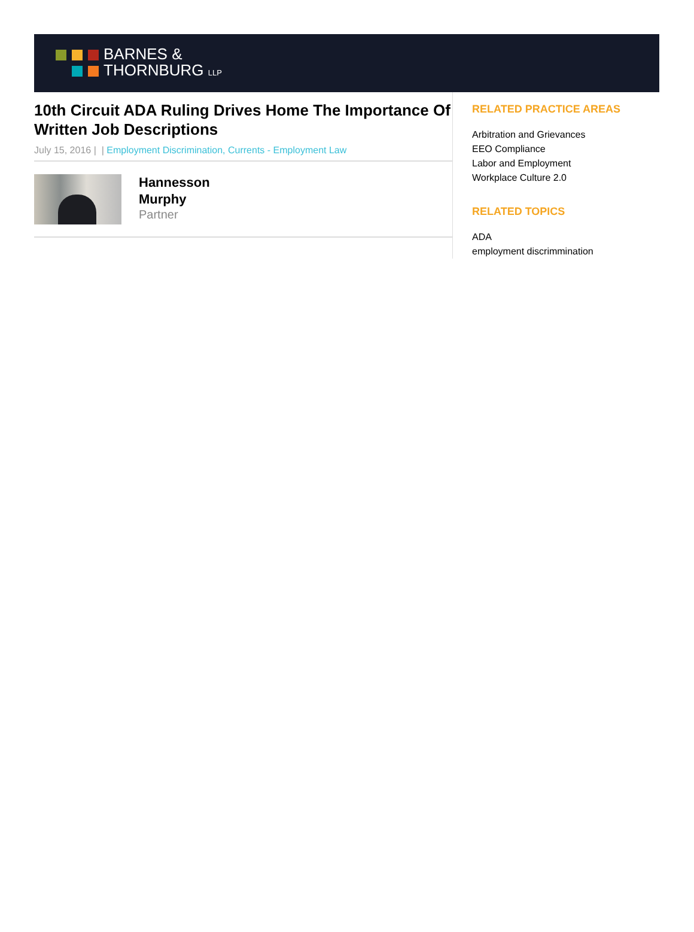BARNES &
THORNBURG LLP
10th Circuit ADA Ruling Drives Home The Importance Of Written Job Descriptions
July 15, 2016 | | Employment Discrimination, Currents - Employment Law
Hannesson
Murphy
Partner
RELATED PRACTICE AREAS
Arbitration and Grievances
EEO Compliance
Labor and Employment
Workplace Culture 2.0
RELATED TOPICS
ADA
employment discrimmination